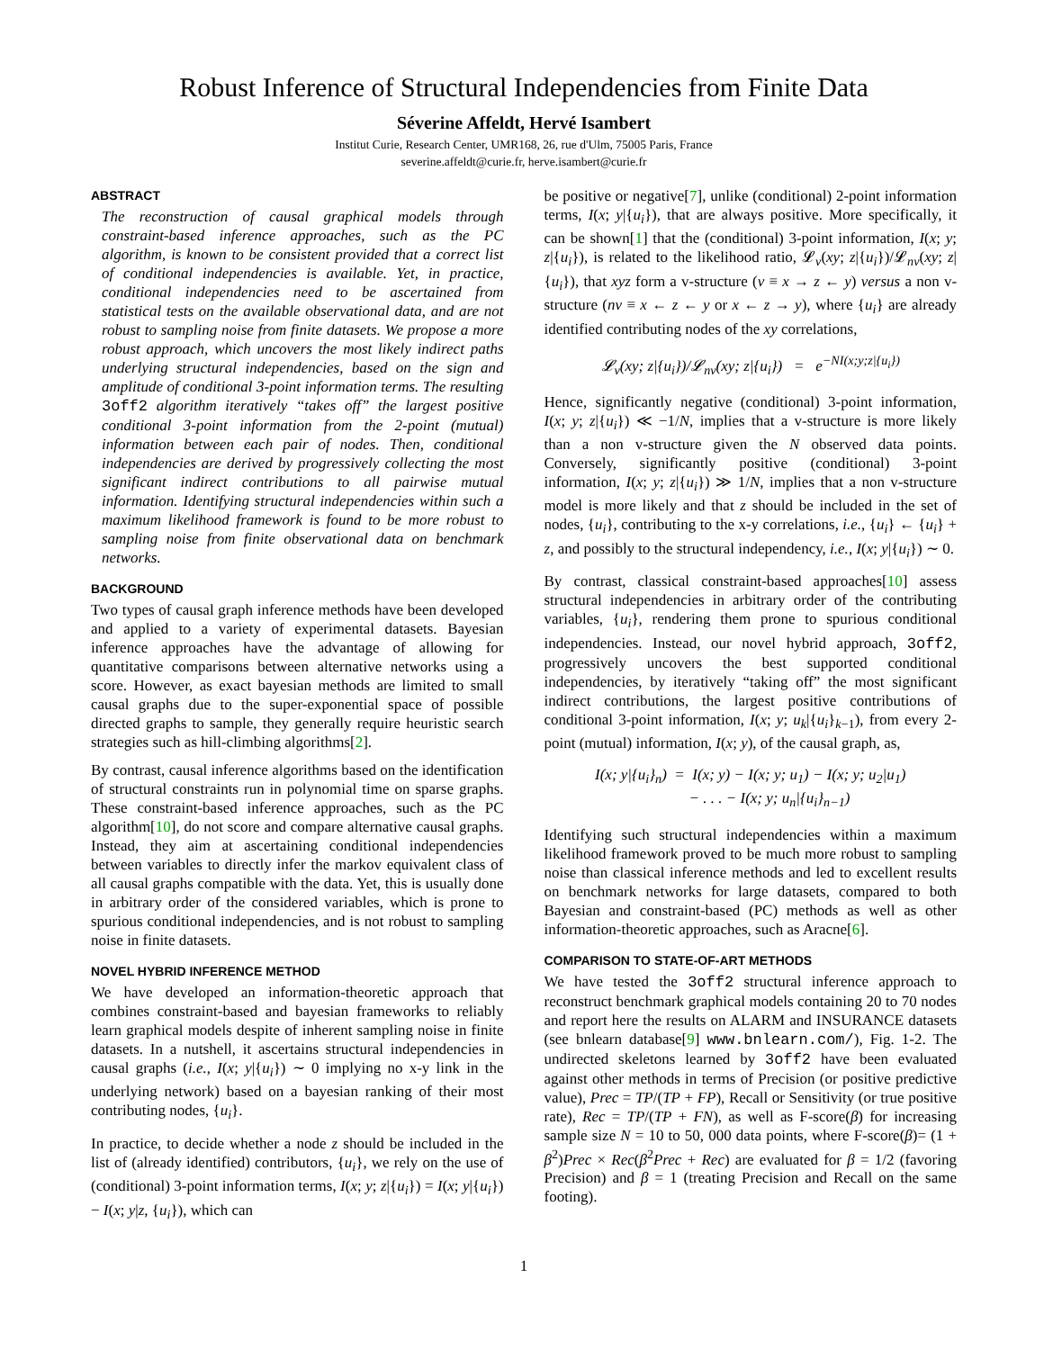Robust Inference of Structural Independencies from Finite Data
Séverine Affeldt, Hervé Isambert
Institut Curie, Research Center, UMR168, 26, rue d'Ulm, 75005 Paris, France
severine.affeldt@curie.fr, herve.isambert@curie.fr
ABSTRACT
The reconstruction of causal graphical models through constraint-based inference approaches, such as the PC algorithm, is known to be consistent provided that a correct list of conditional independencies is available. Yet, in practice, conditional independencies need to be ascertained from statistical tests on the available observational data, and are not robust to sampling noise from finite datasets. We propose a more robust approach, which uncovers the most likely indirect paths underlying structural independencies, based on the sign and amplitude of conditional 3-point information terms. The resulting 3off2 algorithm iteratively “takes off” the largest positive conditional 3-point information from the 2-point (mutual) information between each pair of nodes. Then, conditional independencies are derived by progressively collecting the most significant indirect contributions to all pairwise mutual information. Identifying structural independencies within such a maximum likelihood framework is found to be more robust to sampling noise from finite observational data on benchmark networks.
BACKGROUND
Two types of causal graph inference methods have been developed and applied to a variety of experimental datasets. Bayesian inference approaches have the advantage of allowing for quantitative comparisons between alternative networks using a score. However, as exact bayesian methods are limited to small causal graphs due to the super-exponential space of possible directed graphs to sample, they generally require heuristic search strategies such as hill-climbing algorithms[2].
By contrast, causal inference algorithms based on the identification of structural constraints run in polynomial time on sparse graphs. These constraint-based inference approaches, such as the PC algorithm[10], do not score and compare alternative causal graphs. Instead, they aim at ascertaining conditional independencies between variables to directly infer the markov equivalent class of all causal graphs compatible with the data. Yet, this is usually done in arbitrary order of the considered variables, which is prone to spurious conditional independencies, and is not robust to sampling noise in finite datasets.
NOVEL HYBRID INFERENCE METHOD
We have developed an information-theoretic approach that combines constraint-based and bayesian frameworks to reliably learn graphical models despite of inherent sampling noise in finite datasets. In a nutshell, it ascertains structural independencies in causal graphs (i.e., I(x; y|{u<sub>i</sub>}) ∼ 0 implying no x-y link in the underlying network) based on a bayesian ranking of their most contributing nodes, {u<sub>i</sub>}.
In practice, to decide whether a node z should be included in the list of (already identified) contributors, {u<sub>i</sub>}, we rely on the use of (conditional) 3-point information terms, I(x; y; z|{u<sub>i</sub>}) = I(x; y|{u<sub>i</sub>}) − I(x; y|z, {u<sub>i</sub>}), which can
be positive or negative[7], unlike (conditional) 2-point information terms, I(x; y|{u<sub>i</sub>}), that are always positive. More specifically, it can be shown[1] that the (conditional) 3-point information, I(x; y; z|{u<sub>i</sub>}), is related to the likelihood ratio, 𝓛<sub>v</sub>(xy; z|{u<sub>i</sub>})/𝓛<sub>nv</sub>(xy; z|{u<sub>i</sub>}), that xyz form a v-structure (v ≡ x → z ← y) versus a non v-structure (nv ≡ x ← z ← y or x ← z → y), where {u<sub>i</sub>} are already identified contributing nodes of the xy correlations,
𝓛<sub>v</sub>(xy; z|{u<sub>i</sub>})/𝓛<sub>nv</sub>(xy; z|{u<sub>i</sub>}) = e<sup>−NI(x;y;z|{u<sub>i</sub>})</sup>
Hence, significantly negative (conditional) 3-point information, I(x; y; z|{u<sub>i</sub>}) ≪ −1/N, implies that a v-structure is more likely than a non v-structure given the N observed data points. Conversely, significantly positive (conditional) 3-point information, I(x; y; z|{u<sub>i</sub>}) ≫ 1/N, implies that a non v-structure model is more likely and that z should be included in the set of nodes, {u<sub>i</sub>}, contributing to the x-y correlations, i.e., {u<sub>i</sub>} ← {u<sub>i</sub>} + z, and possibly to the structural independency, i.e., I(x; y|{u<sub>i</sub>}) ∼ 0.
By contrast, classical constraint-based approaches[10] assess structural independencies in arbitrary order of the contributing variables, {u<sub>i</sub>}, rendering them prone to spurious conditional independencies. Instead, our novel hybrid approach, 3off2, progressively uncovers the best supported conditional independencies, by iteratively “taking off” the most significant indirect contributions, the largest positive contributions of conditional 3-point information, I(x; y; u<sub>k</sub>|{u<sub>i</sub>}<sub>k−1</sub>), from every 2-point (mutual) information, I(x; y), of the causal graph, as,
I(x; y|{u<sub>i</sub>}<sub>n</sub>) = I(x; y) − I(x; y; u<sub>1</sub>) − I(x; y; u<sub>2</sub>|u<sub>1</sub>)
− . . . − I(x; y; u<sub>n</sub>|{u<sub>i</sub>}<sub>n−1</sub>)
Identifying such structural independencies within a maximum likelihood framework proved to be much more robust to sampling noise than classical inference methods and led to excellent results on benchmark networks for large datasets, compared to both Bayesian and constraint-based (PC) methods as well as other information-theoretic approaches, such as Aracne[6].
COMPARISON TO STATE-OF-ART METHODS
We have tested the 3off2 structural inference approach to reconstruct benchmark graphical models containing 20 to 70 nodes and report here the results on ALARM and INSURANCE datasets (see bnlearn database[9] www.bnlearn.com/), Fig. 1-2. The undirected skeletons learned by 3off2 have been evaluated against other methods in terms of Precision (or positive predictive value), Prec = TP/(TP + FP), Recall or Sensitivity (or true positive rate), Rec = TP/(TP + FN), as well as F-score(β) for increasing sample size N = 10 to 50, 000 data points, where F-score(β)= (1 + β<sup>2</sup>)Prec × Rec(β<sup>2</sup>Prec + Rec) are evaluated for β = 1/2 (favoring Precision) and β = 1 (treating Precision and Recall on the same footing).
1